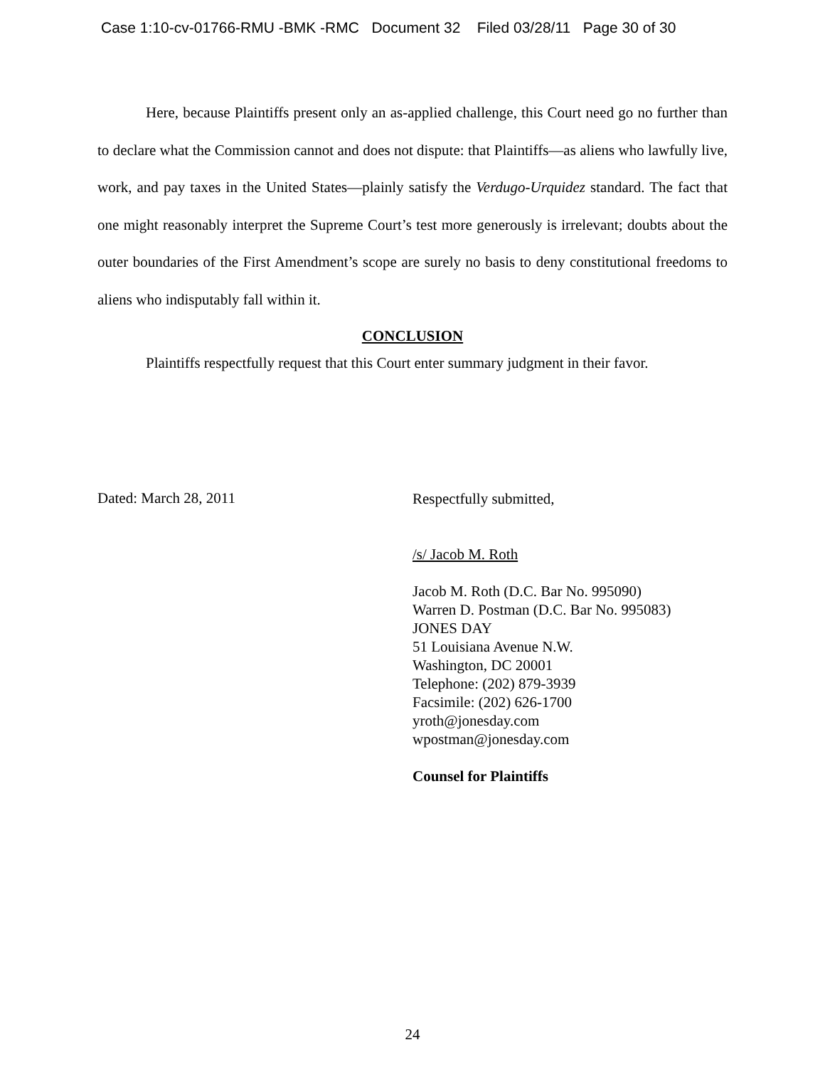Case 1:10-cv-01766-RMU -BMK -RMC Document 32 Filed 03/28/11 Page 30 of 30
Here, because Plaintiffs present only an as-applied challenge, this Court need go no further than to declare what the Commission cannot and does not dispute: that Plaintiffs—as aliens who lawfully live, work, and pay taxes in the United States—plainly satisfy the Verdugo-Urquidez standard. The fact that one might reasonably interpret the Supreme Court’s test more generously is irrelevant; doubts about the outer boundaries of the First Amendment’s scope are surely no basis to deny constitutional freedoms to aliens who indisputably fall within it.
CONCLUSION
Plaintiffs respectfully request that this Court enter summary judgment in their favor.
Dated: March 28, 2011
Respectfully submitted,
/s/ Jacob M. Roth
Jacob M. Roth (D.C. Bar No. 995090)
Warren D. Postman (D.C. Bar No. 995083)
JONES DAY
51 Louisiana Avenue N.W.
Washington, DC 20001
Telephone: (202) 879-3939
Facsimile: (202) 626-1700
yroth@jonesday.com
wpostman@jonesday.com
Counsel for Plaintiffs
24